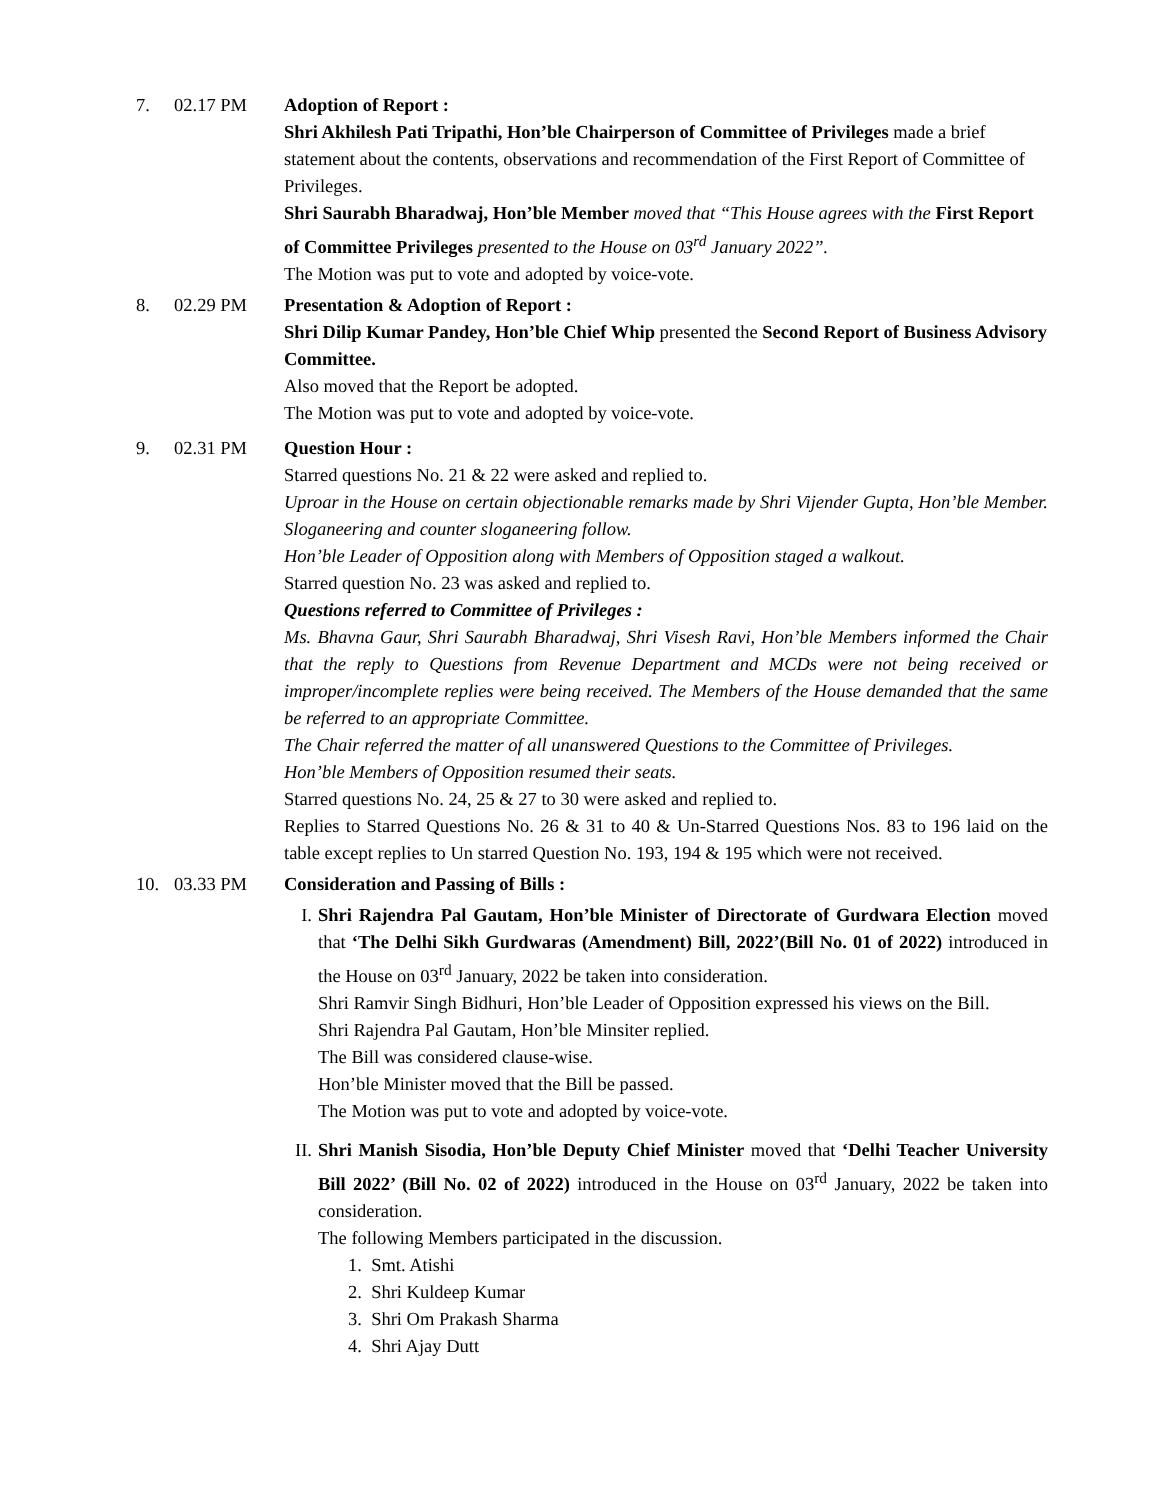7. 02.17 PM Adoption of Report :
Shri Akhilesh Pati Tripathi, Hon’ble Chairperson of Committee of Privileges made a brief statement about the contents, observations and recommendation of the First Report of Committee of Privileges.
Shri Saurabh Bharadwaj, Hon’ble Member moved that “This House agrees with the First Report of Committee Privileges presented to the House on 03<sup>rd</sup> January 2022”.
The Motion was put to vote and adopted by voice-vote.
8. 02.29 PM Presentation & Adoption of Report :
Shri Dilip Kumar Pandey, Hon’ble Chief Whip presented the Second Report of Business Advisory Committee.
Also moved that the Report be adopted.
The Motion was put to vote and adopted by voice-vote.
9. 02.31 PM Question Hour :
Starred questions No. 21 & 22 were asked and replied to.
Uproar in the House on certain objectionable remarks made by Shri Vijender Gupta, Hon’ble Member. Sloganeering and counter sloganeering follow.
Hon’ble Leader of Opposition along with Members of Opposition staged a walkout.
Starred question No. 23 was asked and replied to.
Questions referred to Committee of Privileges :
Ms. Bhavna Gaur, Shri Saurabh Bharadwaj, Shri Visesh Ravi, Hon’ble Members informed the Chair that the reply to Questions from Revenue Department and MCDs were not being received or improper/incomplete replies were being received. The Members of the House demanded that the same be referred to an appropriate Committee.
The Chair referred the matter of all unanswered Questions to the Committee of Privileges.
Hon’ble Members of Opposition resumed their seats.
Starred questions No. 24, 25 & 27 to 30 were asked and replied to.
Replies to Starred Questions No. 26 & 31 to 40 & Un-Starred Questions Nos. 83 to 196 laid on the table except replies to Un starred Question No. 193, 194 & 195 which were not received.
10. 03.33 PM Consideration and Passing of Bills :
I. Shri Rajendra Pal Gautam, Hon’ble Minister of Directorate of Gurdwara Election moved that ‘The Delhi Sikh Gurdwaras (Amendment) Bill, 2022’(Bill No. 01 of 2022) introduced in the House on 03<sup>rd</sup> January, 2022 be taken into consideration.
Shri Ramvir Singh Bidhuri, Hon’ble Leader of Opposition expressed his views on the Bill.
Shri Rajendra Pal Gautam, Hon’ble Minsiter replied.
The Bill was considered clause-wise.
Hon’ble Minister moved that the Bill be passed.
The Motion was put to vote and adopted by voice-vote.
II.
Shri Manish Sisodia, Hon’ble Deputy Chief Minister moved that ‘Delhi Teacher University Bill 2022’ (Bill No. 02 of 2022) introduced in the House on 03<sup>rd</sup> January, 2022 be taken into consideration.
The following Members participated in the discussion.
1. Smt. Atishi
2. Shri Kuldeep Kumar
3. Shri Om Prakash Sharma
4. Shri Ajay Dutt